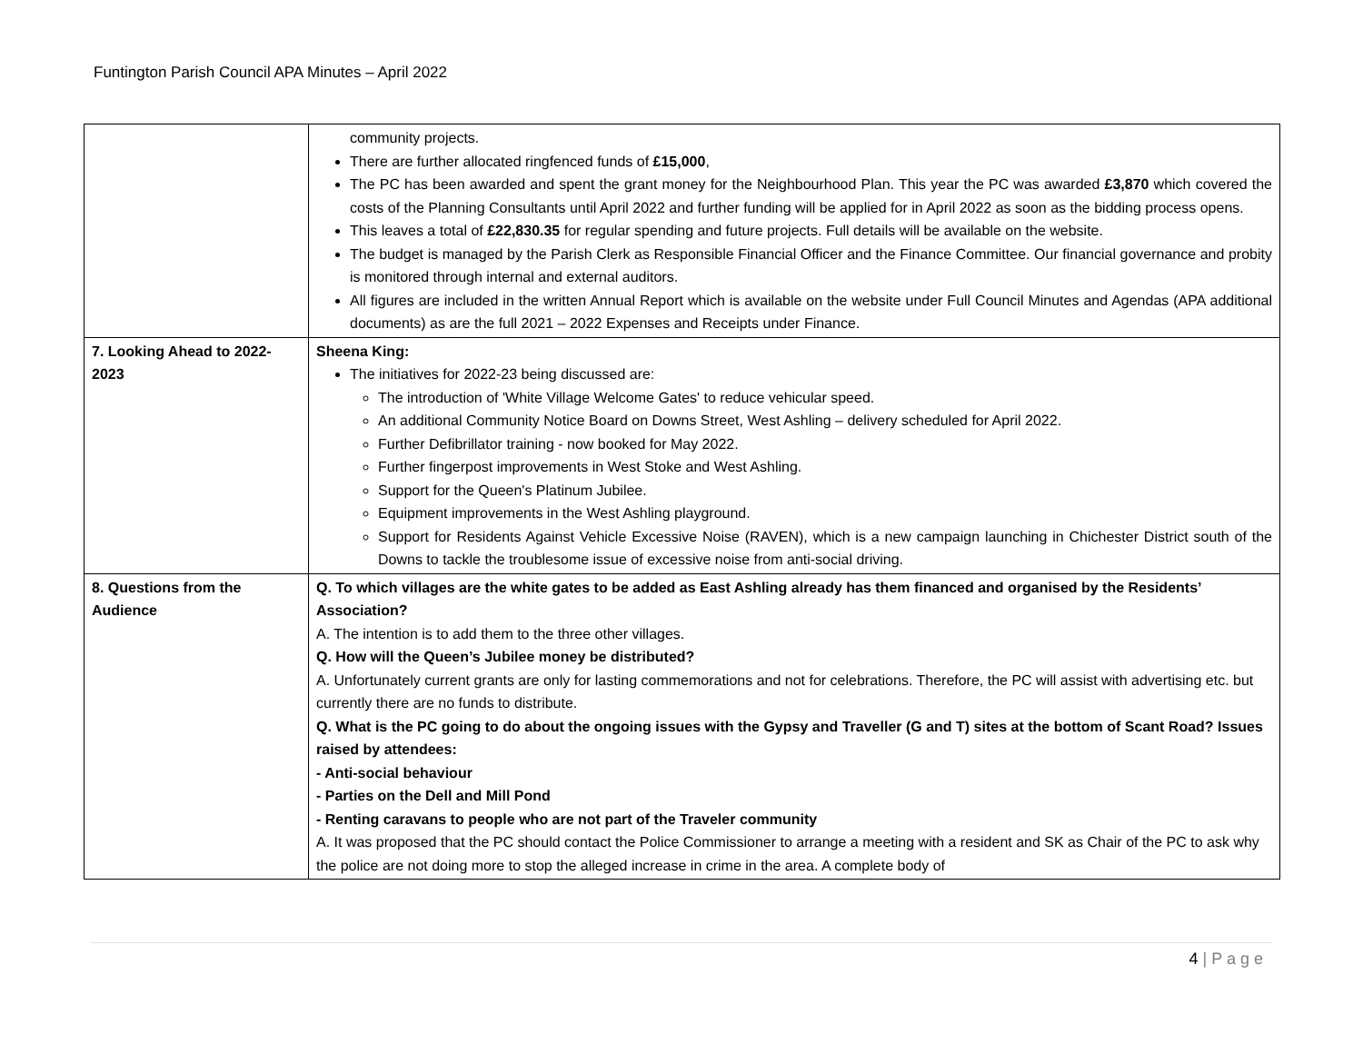Funtington Parish Council APA Minutes – April 2022
| | community projects. There are further allocated ringfenced funds of £15,000 , The PC has been awarded and spent the grant money for the Neighbourhood Plan. This year the PC was awarded £3,870 which covered the costs of the Planning Consultants until April 2022 and further funding will be applied for in April 2022 as soon as the bidding process opens. This leaves a total of £22,830.35 for regular spending and future projects. Full details will be available on the website. The budget is managed by the Parish Clerk as Responsible Financial Officer and the Finance Committee. Our financial governance and probity is monitored through internal and external auditors. All figures are included in the written Annual Report which is available on the website under Full Council Minutes and Agendas (APA additional documents) as are the full 2021 – 2022 Expenses and Receipts under Finance. |
| 7. Looking Ahead to 2022-2023 | Sheena King: The initiatives for 2022-23 being discussed are: The introduction of 'White Village Welcome Gates' to reduce vehicular speed. An additional Community Notice Board on Downs Street, West Ashling – delivery scheduled for April 2022. Further Defibrillator training - now booked for May 2022. Further fingerpost improvements in West Stoke and West Ashling. Support for the Queen's Platinum Jubilee. Equipment improvements in the West Ashling playground. Support for Residents Against Vehicle Excessive Noise (RAVEN), which is a new campaign launching in Chichester District south of the Downs to tackle the troublesome issue of excessive noise from anti-social driving. |
| 8. Questions from the Audience | Q. To which villages are the white gates to be added as East Ashling already has them financed and organised by the Residents’ Association? A. The intention is to add them to the three other villages. Q. How will the Queen’s Jubilee money be distributed? A. Unfortunately current grants are only for lasting commemorations and not for celebrations. Therefore, the PC will assist with advertising etc. but currently there are no funds to distribute. Q. What is the PC going to do about the ongoing issues with the Gypsy and Traveller (G and T) sites at the bottom of Scant Road? Issues raised by attendees: - Anti-social behaviour - Parties on the Dell and Mill Pond - Renting caravans to people who are not part of the Traveler community A. It was proposed that the PC should contact the Police Commissioner to arrange a meeting with a resident and SK as Chair of the PC to ask why the police are not doing more to stop the alleged increase in crime in the area. A complete body of |
4 | P a g e